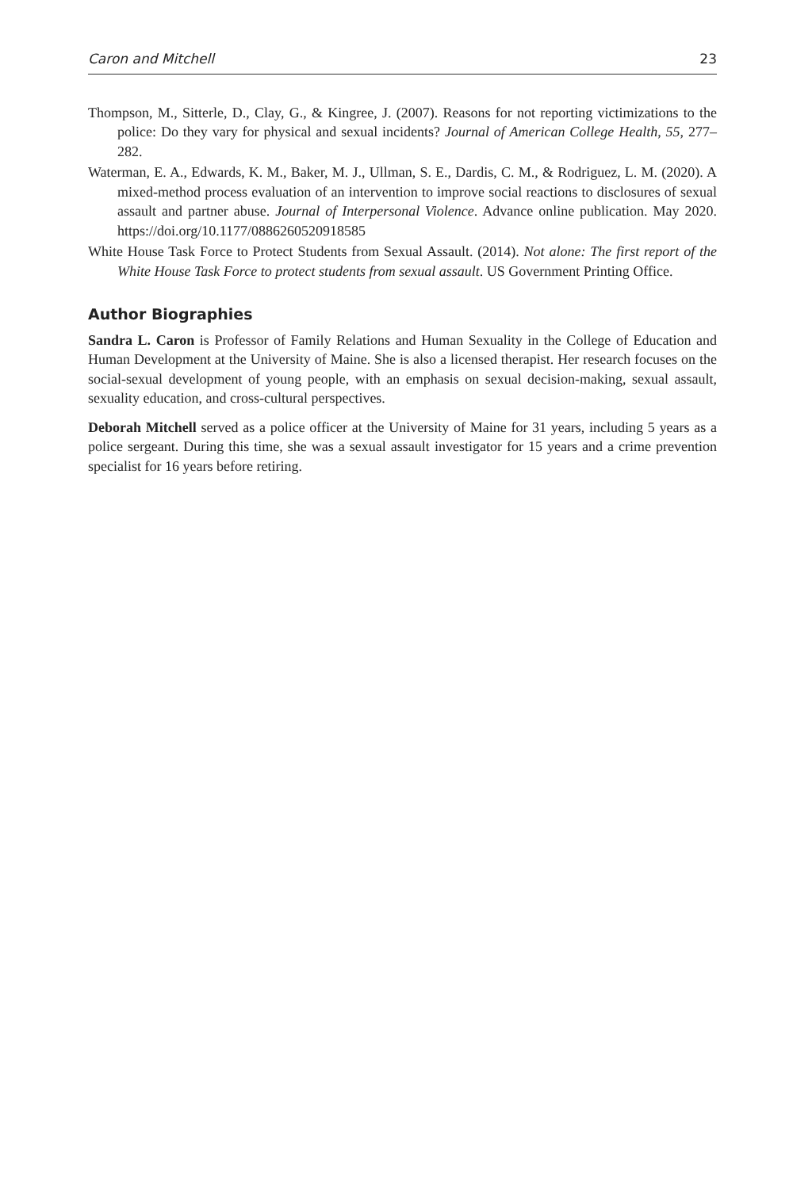Caron and Mitchell 23
Thompson, M., Sitterle, D., Clay, G., & Kingree, J. (2007). Reasons for not reporting victimizations to the police: Do they vary for physical and sexual incidents? Journal of American College Health, 55, 277–282.
Waterman, E. A., Edwards, K. M., Baker, M. J., Ullman, S. E., Dardis, C. M., & Rodriguez, L. M. (2020). A mixed-method process evaluation of an intervention to improve social reactions to disclosures of sexual assault and partner abuse. Journal of Interpersonal Violence. Advance online publication. May 2020. https://doi.org/10.1177/0886260520918585
White House Task Force to Protect Students from Sexual Assault. (2014). Not alone: The first report of the White House Task Force to protect students from sexual assault. US Government Printing Office.
Author Biographies
Sandra L. Caron is Professor of Family Relations and Human Sexuality in the College of Education and Human Development at the University of Maine. She is also a licensed therapist. Her research focuses on the social-sexual development of young people, with an emphasis on sexual decision-making, sexual assault, sexuality education, and cross-cultural perspectives.
Deborah Mitchell served as a police officer at the University of Maine for 31 years, including 5 years as a police sergeant. During this time, she was a sexual assault investigator for 15 years and a crime prevention specialist for 16 years before retiring.